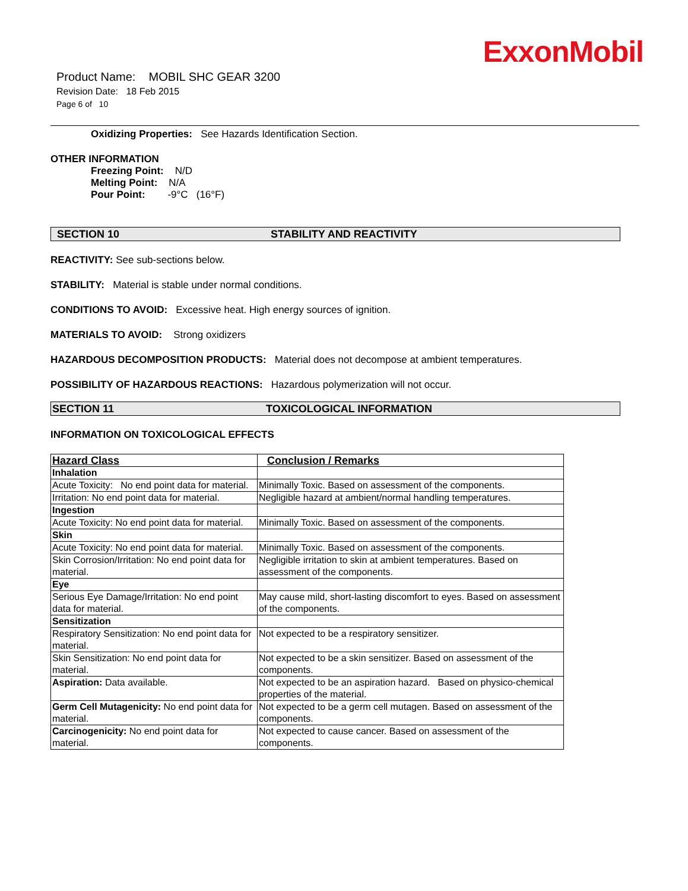ExxonMobil
Product Name: MOBIL SHC GEAR 3200
Revision Date: 18 Feb 2015
Page 6 of 10
Oxidizing Properties: See Hazards Identification Section.
OTHER INFORMATION
Freezing Point: N/D
Melting Point: N/A
Pour Point: -9°C (16°F)
SECTION 10 STABILITY AND REACTIVITY
REACTIVITY: See sub-sections below.
STABILITY: Material is stable under normal conditions.
CONDITIONS TO AVOID: Excessive heat. High energy sources of ignition.
MATERIALS TO AVOID: Strong oxidizers
HAZARDOUS DECOMPOSITION PRODUCTS: Material does not decompose at ambient temperatures.
POSSIBILITY OF HAZARDOUS REACTIONS: Hazardous polymerization will not occur.
SECTION 11 TOXICOLOGICAL INFORMATION
INFORMATION ON TOXICOLOGICAL EFFECTS
| Hazard Class | Conclusion / Remarks |
| Inhalation | |
| Acute Toxicity: No end point data for material. | Minimally Toxic. Based on assessment of the components. |
| Irritation: No end point data for material. | Negligible hazard at ambient/normal handling temperatures. |
| Ingestion | |
| Acute Toxicity: No end point data for material. | Minimally Toxic. Based on assessment of the components. |
| Skin | |
| Acute Toxicity: No end point data for material. | Minimally Toxic. Based on assessment of the components. |
| Skin Corrosion/Irritation: No end point data for material. | Negligible irritation to skin at ambient temperatures. Based on assessment of the components. |
| Eye | |
| Serious Eye Damage/Irritation: No end point data for material. | May cause mild, short-lasting discomfort to eyes. Based on assessment of the components. |
| Sensitization | |
| Respiratory Sensitization: No end point data for material. | Not expected to be a respiratory sensitizer. |
| Skin Sensitization: No end point data for material. | Not expected to be a skin sensitizer. Based on assessment of the components. |
| Aspiration: Data available. | Not expected to be an aspiration hazard. Based on physico-chemical properties of the material. |
| Germ Cell Mutagenicity: No end point data for material. | Not expected to be a germ cell mutagen. Based on assessment of the components. |
| Carcinogenicity: No end point data for material. | Not expected to cause cancer. Based on assessment of the components. |